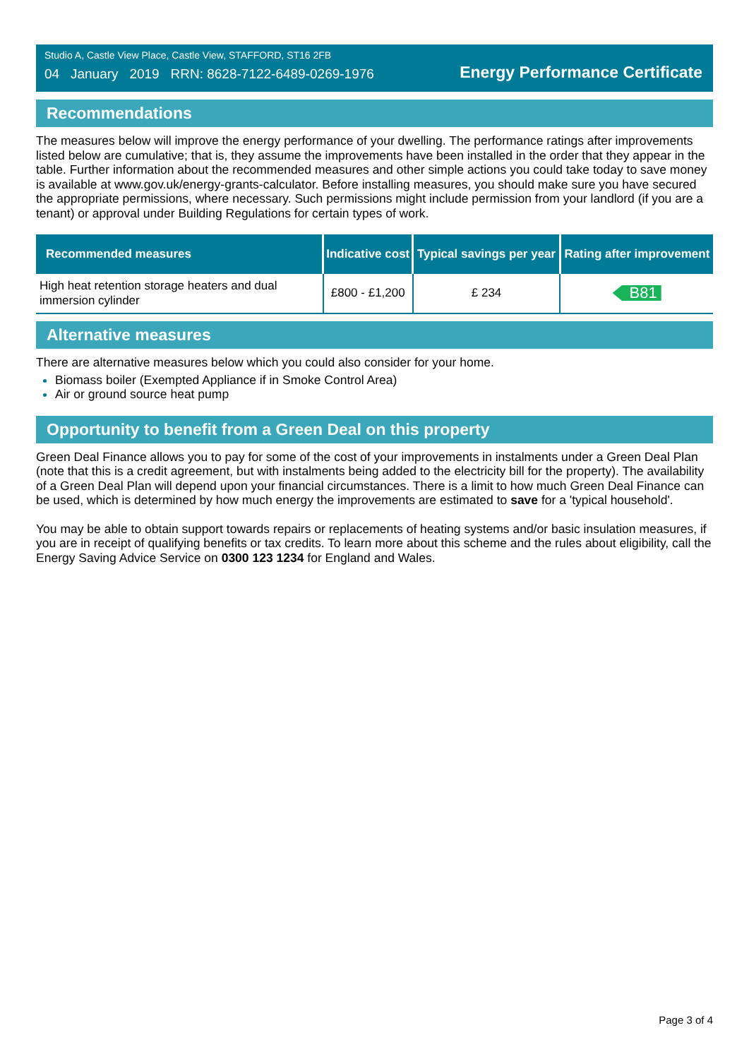Studio A, Castle View Place, Castle View, STAFFORD, ST16 2FB
04 January 2019 RRN: 8628-7122-6489-0269-1976
Energy Performance Certificate
Recommendations
The measures below will improve the energy performance of your dwelling. The performance ratings after improvements listed below are cumulative; that is, they assume the improvements have been installed in the order that they appear in the table. Further information about the recommended measures and other simple actions you could take today to save money is available at www.gov.uk/energy-grants-calculator. Before installing measures, you should make sure you have secured the appropriate permissions, where necessary. Such permissions might include permission from your landlord (if you are a tenant) or approval under Building Regulations for certain types of work.
| Recommended measures | Indicative cost | Typical savings per year | Rating after improvement |
| --- | --- | --- | --- |
| High heat retention storage heaters and dual immersion cylinder | £800 - £1,200 | £ 234 | B81 |
Alternative measures
There are alternative measures below which you could also consider for your home.
Biomass boiler (Exempted Appliance if in Smoke Control Area)
Air or ground source heat pump
Opportunity to benefit from a Green Deal on this property
Green Deal Finance allows you to pay for some of the cost of your improvements in instalments under a Green Deal Plan (note that this is a credit agreement, but with instalments being added to the electricity bill for the property). The availability of a Green Deal Plan will depend upon your financial circumstances. There is a limit to how much Green Deal Finance can be used, which is determined by how much energy the improvements are estimated to save for a 'typical household'.
You may be able to obtain support towards repairs or replacements of heating systems and/or basic insulation measures, if you are in receipt of qualifying benefits or tax credits. To learn more about this scheme and the rules about eligibility, call the Energy Saving Advice Service on 0300 123 1234 for England and Wales.
Page 3 of 4